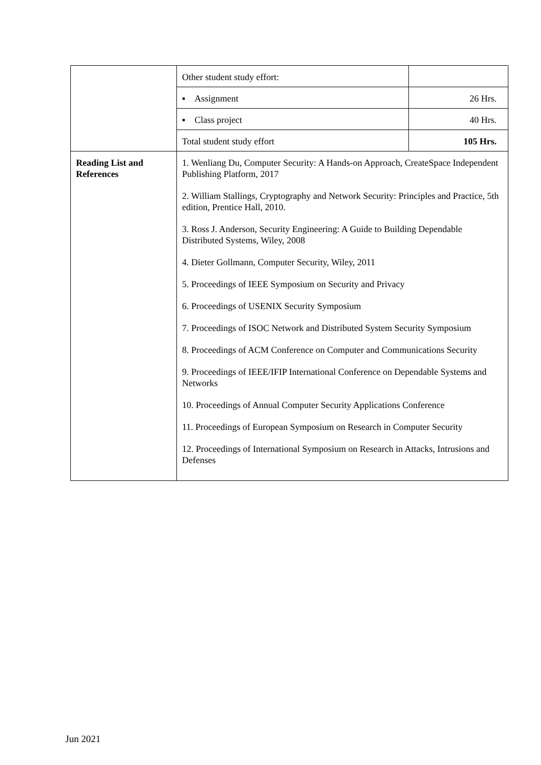| | Other student study effort: | |
| | ▪ Assignment | 26 Hrs. |
| | ▪ Class project | 40 Hrs. |
| | Total student study effort | 105 Hrs. |
| Reading List and References | 1. Wenliang Du, Computer Security: A Hands-on Approach, CreateSpace Independent Publishing Platform, 2017 2. William Stallings, Cryptography and Network Security: Principles and Practice, 5th edition, Prentice Hall, 2010. 3. Ross J. Anderson, Security Engineering: A Guide to Building Dependable Distributed Systems, Wiley, 2008 4. Dieter Gollmann, Computer Security, Wiley, 2011 5. Proceedings of IEEE Symposium on Security and Privacy 6. Proceedings of USENIX Security Symposium 7. Proceedings of ISOC Network and Distributed System Security Symposium 8. Proceedings of ACM Conference on Computer and Communications Security 9. Proceedings of IEEE/IFIP International Conference on Dependable Systems and Networks 10. Proceedings of Annual Computer Security Applications Conference 11. Proceedings of European Symposium on Research in Computer Security 12. Proceedings of International Symposium on Research in Attacks, Intrusions and Defenses | |
Jun 2021